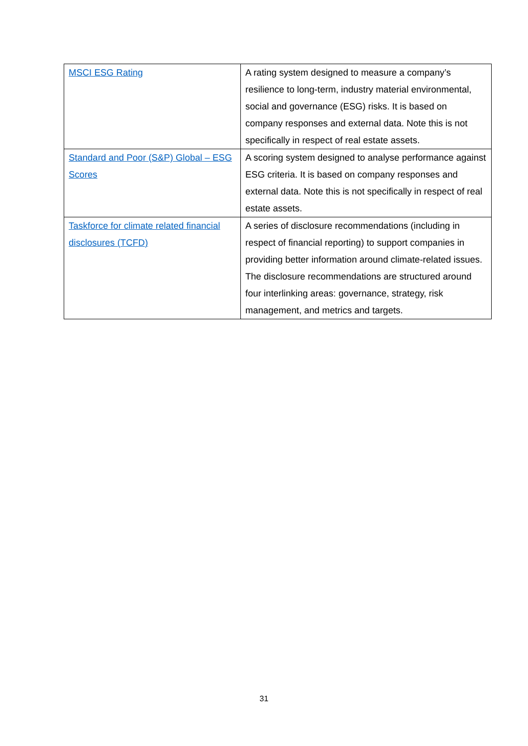| MSCI ESG Rating | A rating system designed to measure a company’s resilience to long-term, industry material environmental, social and governance (ESG) risks. It is based on company responses and external data. Note this is not specifically in respect of real estate assets. |
| Standard and Poor (S&P) Global – ESG Scores | A scoring system designed to analyse performance against ESG criteria. It is based on company responses and external data. Note this is not specifically in respect of real estate assets. |
| Taskforce for climate related financial disclosures (TCFD) | A series of disclosure recommendations (including in respect of financial reporting) to support companies in providing better information around climate-related issues. The disclosure recommendations are structured around four interlinking areas: governance, strategy, risk management, and metrics and targets. |
31